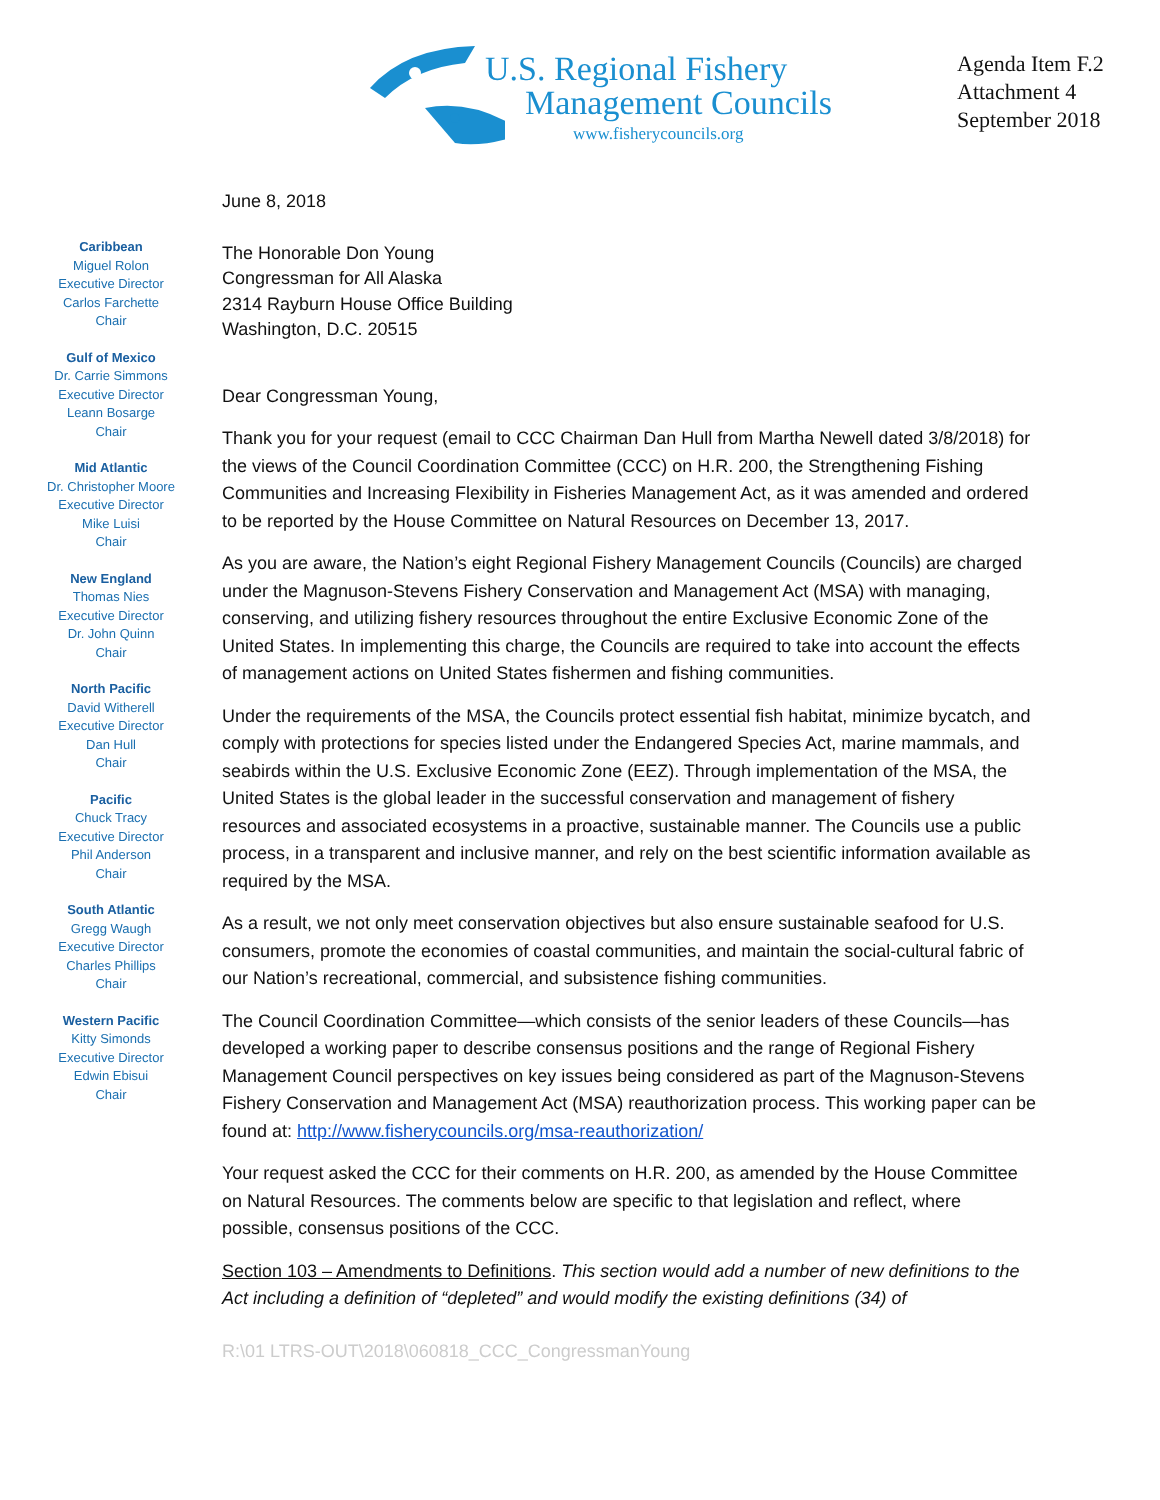U.S. Regional Fishery
Management Councils
www.fisherycouncils.org
Agenda Item F.2
Attachment 4
September 2018
Caribbean
Miguel Rolon
Executive Director
Carlos Farchette
Chair
Gulf of Mexico
Dr. Carrie Simmons
Executive Director
Leann Bosarge
Chair
Mid Atlantic
Dr. Christopher Moore
Executive Director
Mike Luisi
Chair
New England
Thomas Nies
Executive Director
Dr. John Quinn
Chair
North Pacific
David Witherell
Executive Director
Dan Hull
Chair
Pacific
Chuck Tracy
Executive Director
Phil Anderson
Chair
South Atlantic
Gregg Waugh
Executive Director
Charles Phillips
Chair
Western Pacific
Kitty Simonds
Executive Director
Edwin Ebisui
Chair
June 8, 2018
The Honorable Don Young
Congressman for All Alaska
2314 Rayburn House Office Building
Washington, D.C. 20515
Dear Congressman Young,
Thank you for your request (email to CCC Chairman Dan Hull from Martha Newell dated 3/8/2018) for the views of the Council Coordination Committee (CCC) on H.R. 200, the Strengthening Fishing Communities and Increasing Flexibility in Fisheries Management Act, as it was amended and ordered to be reported by the House Committee on Natural Resources on December 13, 2017.
As you are aware, the Nation’s eight Regional Fishery Management Councils (Councils) are charged under the Magnuson-Stevens Fishery Conservation and Management Act (MSA) with managing, conserving, and utilizing fishery resources throughout the entire Exclusive Economic Zone of the United States. In implementing this charge, the Councils are required to take into account the effects of management actions on United States fishermen and fishing communities.
Under the requirements of the MSA, the Councils protect essential fish habitat, minimize bycatch, and comply with protections for species listed under the Endangered Species Act, marine mammals, and seabirds within the U.S. Exclusive Economic Zone (EEZ). Through implementation of the MSA, the United States is the global leader in the successful conservation and management of fishery resources and associated ecosystems in a proactive, sustainable manner. The Councils use a public process, in a transparent and inclusive manner, and rely on the best scientific information available as required by the MSA.
As a result, we not only meet conservation objectives but also ensure sustainable seafood for U.S. consumers, promote the economies of coastal communities, and maintain the social-cultural fabric of our Nation’s recreational, commercial, and subsistence fishing communities.
The Council Coordination Committee—which consists of the senior leaders of these Councils—has developed a working paper to describe consensus positions and the range of Regional Fishery Management Council perspectives on key issues being considered as part of the Magnuson-Stevens Fishery Conservation and Management Act (MSA) reauthorization process. This working paper can be found at: http://www.fisherycouncils.org/msa-reauthorization/
Your request asked the CCC for their comments on H.R. 200, as amended by the House Committee on Natural Resources. The comments below are specific to that legislation and reflect, where possible, consensus positions of the CCC.
Section 103 – Amendments to Definitions. This section would add a number of new definitions to the Act including a definition of “depleted” and would modify the existing definitions (34) of
R:\01 LTRS-OUT\2018\060818_CCC_CongressmanYoung